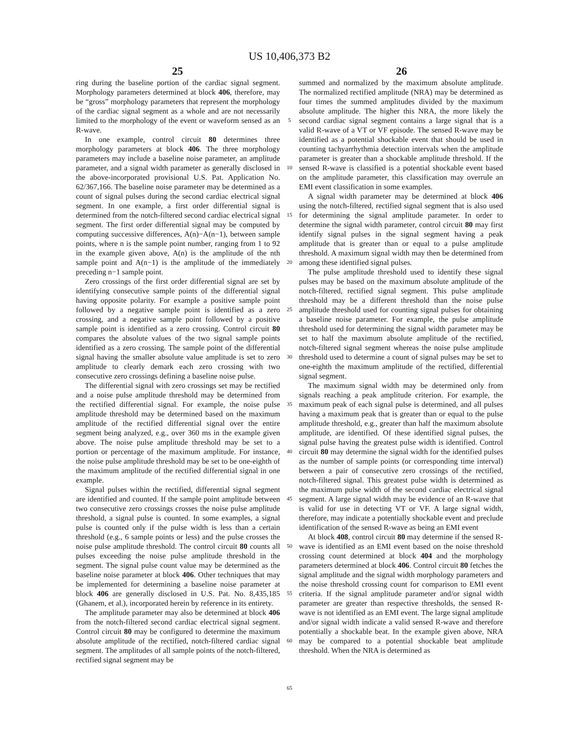US 10,406,373 B2
25 26
ring during the baseline portion of the cardiac signal segment. Morphology parameters determined at block 406, therefore, may be “gross” morphology parameters that represent the morphology of the cardiac signal segment as a whole and are not necessarily limited to the morphology of the event or waveform sensed as an R-wave.
In one example, control circuit 80 determines three morphology parameters at block 406. The three morphology parameters may include a baseline noise parameter, an amplitude parameter, and a signal width parameter as generally disclosed in the above-incorporated provisional U.S. Pat. Application No. 62/367,166. The baseline noise parameter may be determined as a count of signal pulses during the second cardiac electrical signal segment. In one example, a first order differential signal is determined from the notch-filtered second cardiac electrical signal segment. The first order differential signal may be computed by computing successive differences, A(n)−A(n−1), between sample points, where n is the sample point number, ranging from 1 to 92 in the example given above, A(n) is the amplitude of the nth sample point and A(n−1) is the amplitude of the immediately preceding n−1 sample point.
Zero crossings of the first order differential signal are set by identifying consecutive sample points of the differential signal having opposite polarity. For example a positive sample point followed by a negative sample point is identified as a zero crossing, and a negative sample point followed by a positive sample point is identified as a zero crossing. Control circuit 80 compares the absolute values of the two signal sample points identified as a zero crossing. The sample point of the differential signal having the smaller absolute value amplitude is set to zero amplitude to clearly demark each zero crossing with two consecutive zero crossings defining a baseline noise pulse.
The differential signal with zero crossings set may be rectified and a noise pulse amplitude threshold may be determined from the rectified differential signal. For example, the noise pulse amplitude threshold may be determined based on the maximum amplitude of the rectified differential signal over the entire segment being analyzed, e.g., over 360 ms in the example given above. The noise pulse amplitude threshold may be set to a portion or percentage of the maximum amplitude. For instance, the noise pulse amplitude threshold may be set to be one-eighth of the maximum amplitude of the rectified differential signal in one example.
Signal pulses within the rectified, differential signal segment are identified and counted. If the sample point amplitude between two consecutive zero crossings crosses the noise pulse amplitude threshold, a signal pulse is counted. In some examples, a signal pulse is counted only if the pulse width is less than a certain threshold (e.g., 6 sample points or less) and the pulse crosses the noise pulse amplitude threshold. The control circuit 80 counts all pulses exceeding the noise pulse amplitude threshold in the segment. The signal pulse count value may be determined as the baseline noise parameter at block 406. Other techniques that may be implemented for determining a baseline noise parameter at block 406 are generally disclosed in U.S. Pat. No. 8,435,185 (Ghanem, et al.), incorporated herein by reference in its entirety.
The amplitude parameter may also be determined at block 406 from the notch-filtered second cardiac electrical signal segment. Control circuit 80 may be configured to determine the maximum absolute amplitude of the rectified, notch-filtered cardiac signal segment. The amplitudes of all sample points of the notch-filtered, rectified signal segment may be
5
10
15
20
25
30
35
40
45
50
55
60
65
summed and normalized by the maximum absolute amplitude. The normalized rectified amplitude (NRA) may be determined as four times the summed amplitudes divided by the maximum absolute amplitude. The higher this NRA, the more likely the second cardiac signal segment contains a large signal that is a valid R-wave of a VT or VF episode. The sensed R-wave may be identified as a potential shockable event that should be used in counting tachyarrhythmia detection intervals when the amplitude parameter is greater than a shockable amplitude threshold. If the sensed R-wave is classified is a potential shockable event based on the amplitude parameter, this classification may overrule an EMI event classification in some examples.
A signal width parameter may be determined at block 406 using the notch-filtered, rectified signal segment that is also used for determining the signal amplitude parameter. In order to determine the signal width parameter, control circuit 80 may first identify signal pulses in the signal segment having a peak amplitude that is greater than or equal to a pulse amplitude threshold. A maximum signal width may then be determined from among these identified signal pulses.
The pulse amplitude threshold used to identify these signal pulses may be based on the maximum absolute amplitude of the notch-filtered, rectified signal segment. This pulse amplitude threshold may be a different threshold than the noise pulse amplitude threshold used for counting signal pulses for obtaining a baseline noise parameter. For example, the pulse amplitude threshold used for determining the signal width parameter may be set to half the maximum absolute amplitude of the rectified, notch-filtered signal segment whereas the noise pulse amplitude threshold used to determine a count of signal pulses may be set to one-eighth the maximum amplitude of the rectified, differential signal segment.
The maximum signal width may be determined only from signals reaching a peak amplitude criterion. For example, the maximum peak of each signal pulse is determined, and all pulses having a maximum peak that is greater than or equal to the pulse amplitude threshold, e.g., greater than half the maximum absolute amplitude, are identified. Of these identified signal pulses, the signal pulse having the greatest pulse width is identified. Control circuit 80 may determine the signal width for the identified pulses as the number of sample points (or corresponding time interval) between a pair of consecutive zero crossings of the rectified, notch-filtered signal. This greatest pulse width is determined as the maximum pulse width of the second cardiac electrical signal segment. A large signal width may be evidence of an R-wave that is valid for use in detecting VT or VF. A large signal width, therefore, may indicate a potentially shockable event and preclude identification of the sensed R-wave as being an EMI event
At block 408, control circuit 80 may determine if the sensed R-wave is identified as an EMI event based on the noise threshold crossing count determined at block 404 and the morphology parameters determined at block 406. Control circuit 80 fetches the signal amplitude and the signal width morphology parameters and the noise threshold crossing count for comparison to EMI event criteria. If the signal amplitude parameter and/or signal width parameter are greater than respective thresholds, the sensed R-wave is not identified as an EMI event. The large signal amplitude and/or signal width indicate a valid sensed R-wave and therefore potentially a shockable beat. In the example given above, NRA may be compared to a potential shockable beat amplitude threshold. When the NRA is determined as